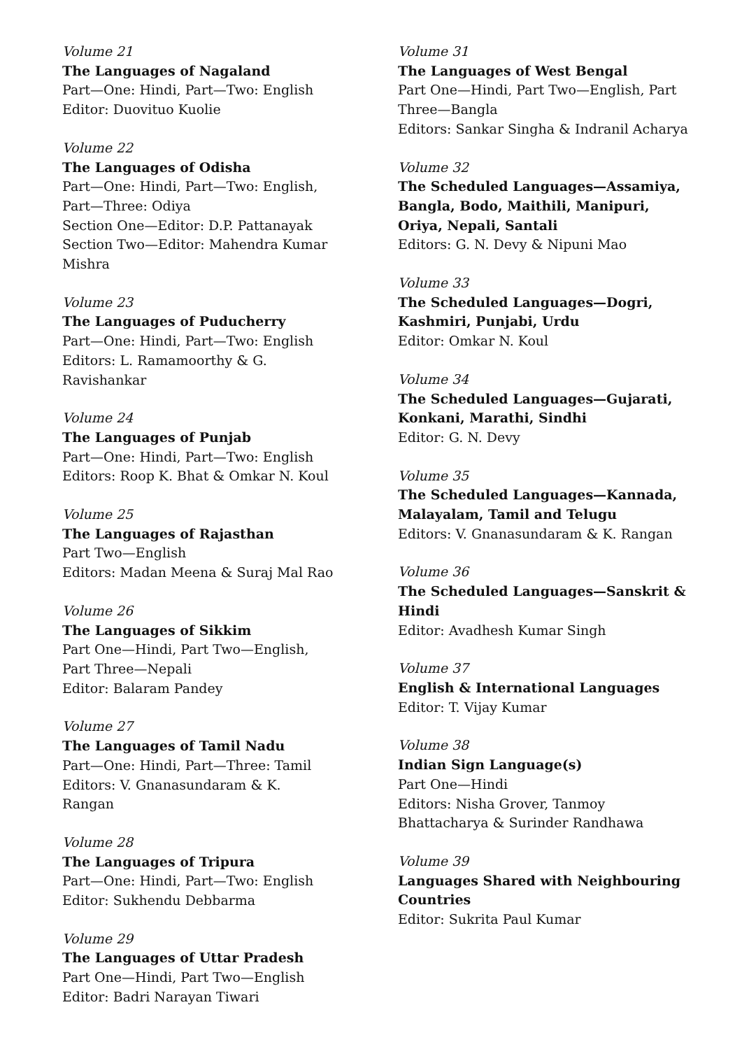Volume 21
The Languages of Nagaland
Part—One: Hindi, Part—Two: English
Editor: Duovituo Kuolie
Volume 22
The Languages of Odisha
Part—One: Hindi, Part—Two: English, Part—Three: Odiya
Section One—Editor: D.P. Pattanayak
Section Two—Editor: Mahendra Kumar Mishra
Volume 23
The Languages of Puducherry
Part—One: Hindi, Part—Two: English
Editors: L. Ramamoorthy & G. Ravishankar
Volume 24
The Languages of Punjab
Part—One: Hindi, Part—Two: English
Editors: Roop K. Bhat & Omkar N. Koul
Volume 25
The Languages of Rajasthan
Part Two—English
Editors: Madan Meena & Suraj Mal Rao
Volume 26
The Languages of Sikkim
Part One—Hindi, Part Two—English, Part Three—Nepali
Editor: Balaram Pandey
Volume 27
The Languages of Tamil Nadu
Part—One: Hindi, Part—Three: Tamil
Editors: V. Gnanasundaram & K. Rangan
Volume 28
The Languages of Tripura
Part—One: Hindi, Part—Two: English
Editor: Sukhendu Debbarma
Volume 29
The Languages of Uttar Pradesh
Part One—Hindi, Part Two—English
Editor: Badri Narayan Tiwari
Volume 31
The Languages of West Bengal
Part One—Hindi, Part Two—English, Part Three—Bangla
Editors: Sankar Singha & Indranil Acharya
Volume 32
The Scheduled Languages—Assamiya, Bangla, Bodo, Maithili, Manipuri, Oriya, Nepali, Santali
Editors: G. N. Devy & Nipuni Mao
Volume 33
The Scheduled Languages—Dogri, Kashmiri, Punjabi, Urdu
Editor: Omkar N. Koul
Volume 34
The Scheduled Languages—Gujarati, Konkani, Marathi, Sindhi
Editor: G. N. Devy
Volume 35
The Scheduled Languages—Kannada, Malayalam, Tamil and Telugu
Editors: V. Gnanasundaram & K. Rangan
Volume 36
The Scheduled Languages—Sanskrit & Hindi
Editor: Avadhesh Kumar Singh
Volume 37
English & International Languages
Editor: T. Vijay Kumar
Volume 38
Indian Sign Language(s)
Part One—Hindi
Editors: Nisha Grover, Tanmoy Bhattacharya & Surinder Randhawa
Volume 39
Languages Shared with Neighbouring Countries
Editor: Sukrita Paul Kumar